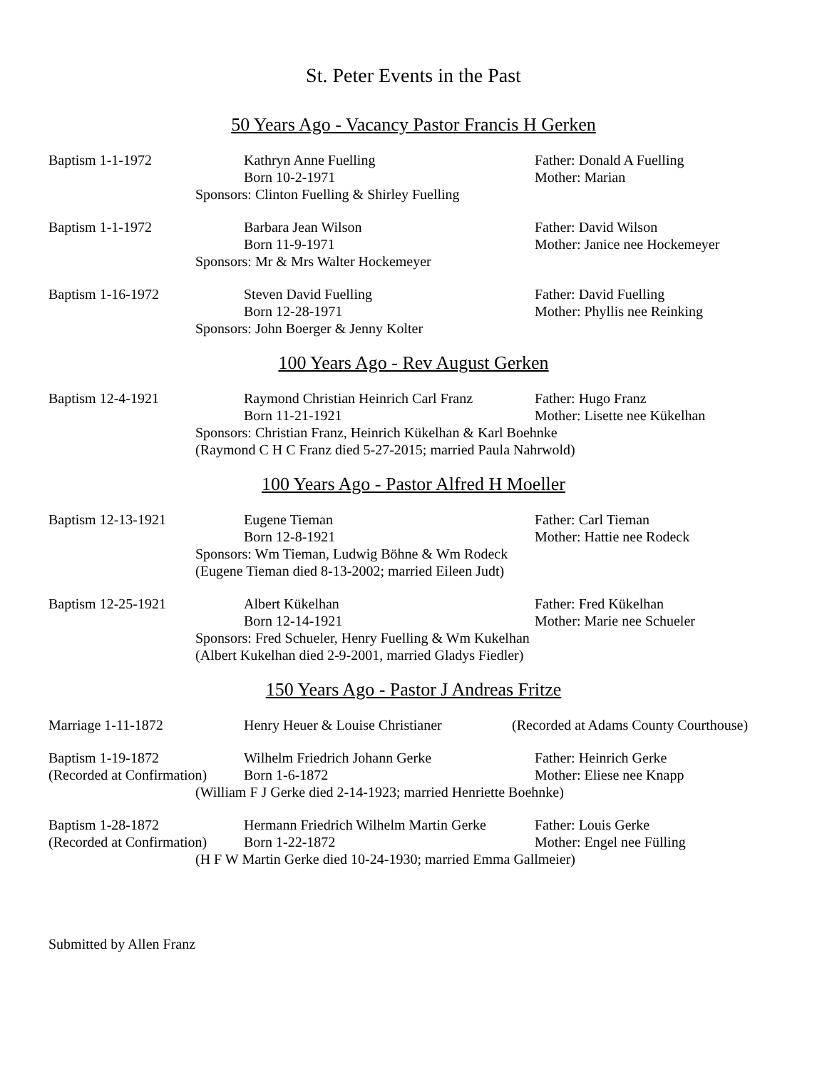St. Peter Events in the Past
50 Years Ago - Vacancy Pastor Francis H Gerken
Baptism 1-1-1972 Kathryn Anne Fuelling Father: Donald A Fuelling
Born 10-2-1971 Mother: Marian
Sponsors: Clinton Fuelling & Shirley Fuelling
Baptism 1-1-1972 Barbara Jean Wilson Father: David Wilson
Born 11-9-1971 Mother: Janice nee Hockemeyer
Sponsors: Mr & Mrs Walter Hockemeyer
Baptism 1-16-1972 Steven David Fuelling Father: David Fuelling
Born 12-28-1971 Mother: Phyllis nee Reinking
Sponsors: John Boerger & Jenny Kolter
100 Years Ago - Rev August Gerken
Baptism 12-4-1921 Raymond Christian Heinrich Carl Franz
Father: Hugo Franz
Born 11-21-1921 Mother: Lisette nee Kükelhan
Sponsors: Christian Franz, Heinrich Kükelhan & Karl Boehnke
(Raymond C H C Franz died 5-27-2015; married Paula Nahrwold)
100 Years Ago - Pastor Alfred H Moeller
Baptism 12-13-1921 Eugene Tieman Father: Carl Tieman
Born 12-8-1921 Mother: Hattie nee Rodeck
Sponsors: Wm Tieman, Ludwig Böhne & Wm Rodeck
(Eugene Tieman died 8-13-2002; married Eileen Judt)
Baptism 12-25-1921 Albert Kükelhan Father: Fred Kükelhan
Born 12-14-1921 Mother: Marie nee Schueler
Sponsors: Fred Schueler, Henry Fuelling & Wm Kukelhan
(Albert Kukelhan died 2-9-2001, married Gladys Fiedler)
150 Years Ago - Pastor J Andreas Fritze
Marriage 1-11-1872 Henry Heuer & Louise Christianer
(Recorded at Adams County Courthouse)
Baptism 1-19-1872 Wilhelm Friedrich Johann Gerke Father: Heinrich Gerke
(Recorded at Confirmation)
Born 1-6-1872 Mother: Eliese nee Knapp
(William F J Gerke died 2-14-1923; married Henriette Boehnke)
Baptism 1-28-1872 Hermann Friedrich Wilhelm Martin Gerke
Father: Louis Gerke
(Recorded at Confirmation)
Born 1-22-1872 Mother: Engel nee Fülling
(H F W Martin Gerke died 10-24-1930; married Emma Gallmeier)
Submitted by Allen Franz